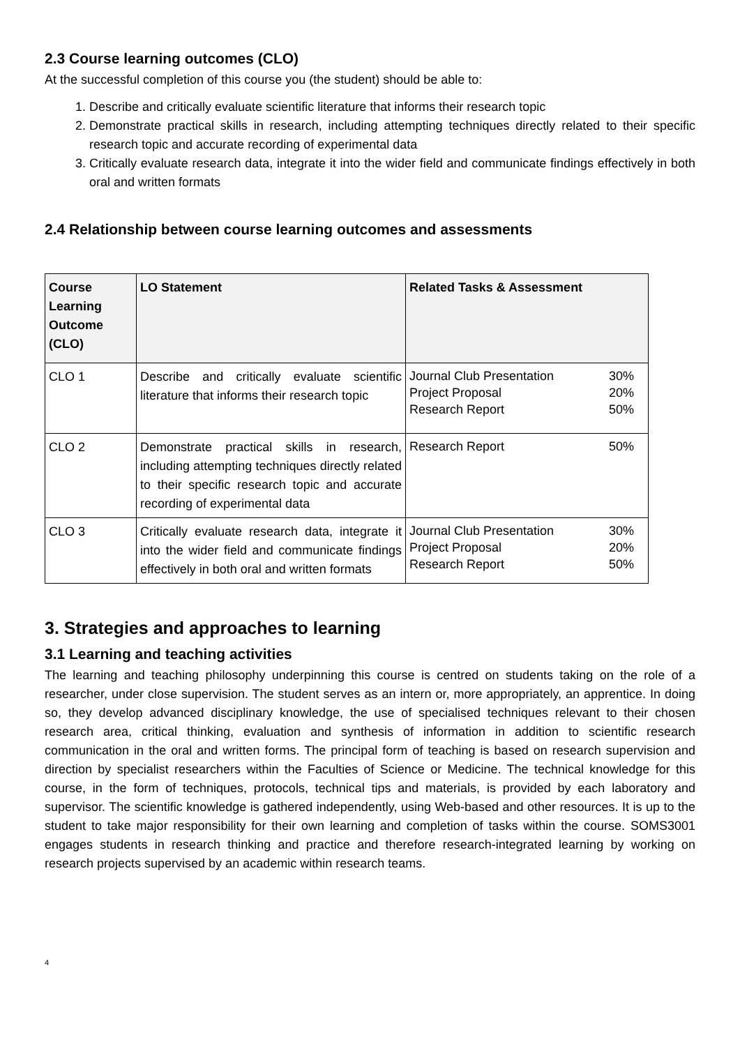2.3 Course learning outcomes (CLO)
At the successful completion of this course you (the student) should be able to:
1. Describe and critically evaluate scientific literature that informs their research topic
2. Demonstrate practical skills in research, including attempting techniques directly related to their specific research topic and accurate recording of experimental data
3. Critically evaluate research data, integrate it into the wider field and communicate findings effectively in both oral and written formats
2.4 Relationship between course learning outcomes and assessments
| Course Learning Outcome (CLO) | LO Statement | Related Tasks & Assessment |
| --- | --- | --- |
| CLO 1 | Describe and critically evaluate scientific literature that informs their research topic | Journal Club Presentation 30% Project Proposal 20% Research Report 50% |
| CLO 2 | Demonstrate practical skills in research, including attempting techniques directly related to their specific research topic and accurate recording of experimental data | Research Report 50% |
| CLO 3 | Critically evaluate research data, integrate it into the wider field and communicate findings effectively in both oral and written formats | Journal Club Presentation 30% Project Proposal 20% Research Report 50% |
3. Strategies and approaches to learning
3.1 Learning and teaching activities
The learning and teaching philosophy underpinning this course is centred on students taking on the role of a researcher, under close supervision. The student serves as an intern or, more appropriately, an apprentice. In doing so, they develop advanced disciplinary knowledge, the use of specialised techniques relevant to their chosen research area, critical thinking, evaluation and synthesis of information in addition to scientific research communication in the oral and written forms. The principal form of teaching is based on research supervision and direction by specialist researchers within the Faculties of Science or Medicine. The technical knowledge for this course, in the form of techniques, protocols, technical tips and materials, is provided by each laboratory and supervisor. The scientific knowledge is gathered independently, using Web-based and other resources. It is up to the student to take major responsibility for their own learning and completion of tasks within the course. SOMS3001 engages students in research thinking and practice and therefore research-integrated learning by working on research projects supervised by an academic within research teams.
4